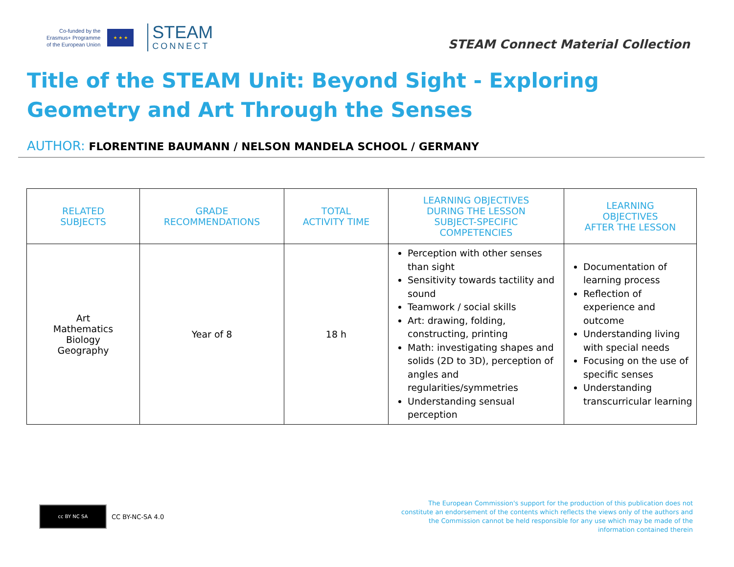Co-funded by the
Erasmus+ Programme
of the European Union
★ ★ ★
STEAM
CONNECT
STEAM Connect Material Collection
Title of the STEAM Unit: Beyond Sight - Exploring Geometry and Art Through the Senses
AUTHOR: FLORENTINE BAUMANN / NELSON MANDELA SCHOOL / GERMANY
| RELATED SUBJECTS | GRADE RECOMMENDATIONS | TOTAL ACTIVITY TIME | LEARNING OBJECTIVES DURING THE LESSON SUBJECT-SPECIFIC COMPETENCIES | LEARNING OBJECTIVES AFTER THE LESSON |
| --- | --- | --- | --- | --- |
| Art Mathematics Biology Geography | Year of 8 | 18 h | Perception with other senses than sight Sensitivity towards tactility and sound Teamwork / social skills Art: drawing, folding, constructing, printing Math: investigating shapes and solids (2D to 3D), perception of angles and regularities/symmetries Understanding sensual perception | Documentation of learning process Reflection of experience and outcome Understanding living with special needs Focusing on the use of specific senses Understanding transcurricular learning |
cc BY NC SA
CC BY-NC-SA 4.0
The European Commission's support for the production of this publication does not constitute an endorsement of the contents which reflects the views only of the authors and the Commission cannot be held responsible for any use which may be made of the information contained therein